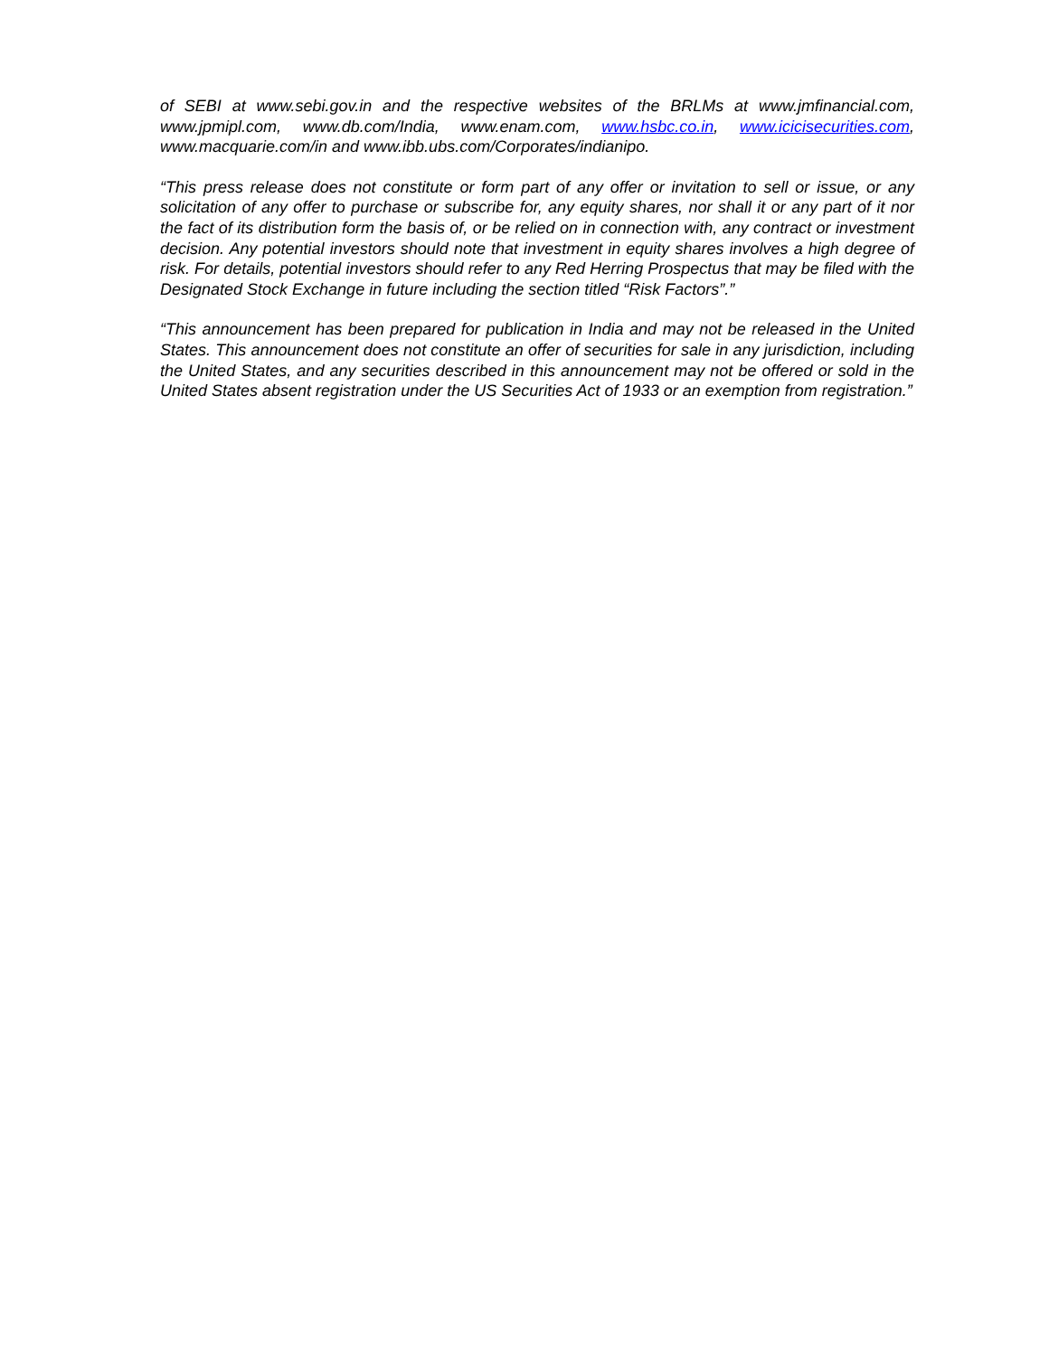of SEBI at www.sebi.gov.in and the respective websites of the BRLMs at www.jmfinancial.com, www.jpmipl.com, www.db.com/India, www.enam.com, www.hsbc.co.in, www.icicisecurities.com, www.macquarie.com/in and www.ibb.ubs.com/Corporates/indianipo.
“This press release does not constitute or form part of any offer or invitation to sell or issue, or any solicitation of any offer to purchase or subscribe for, any equity shares, nor shall it or any part of it nor the fact of its distribution form the basis of, or be relied on in connection with, any contract or investment decision. Any potential investors should note that investment in equity shares involves a high degree of risk. For details, potential investors should refer to any Red Herring Prospectus that may be filed with the Designated Stock Exchange in future including the section titled “Risk Factors”.”
“This announcement has been prepared for publication in India and may not be released in the United States. This announcement does not constitute an offer of securities for sale in any jurisdiction, including the United States, and any securities described in this announcement may not be offered or sold in the United States absent registration under the US Securities Act of 1933 or an exemption from registration.”